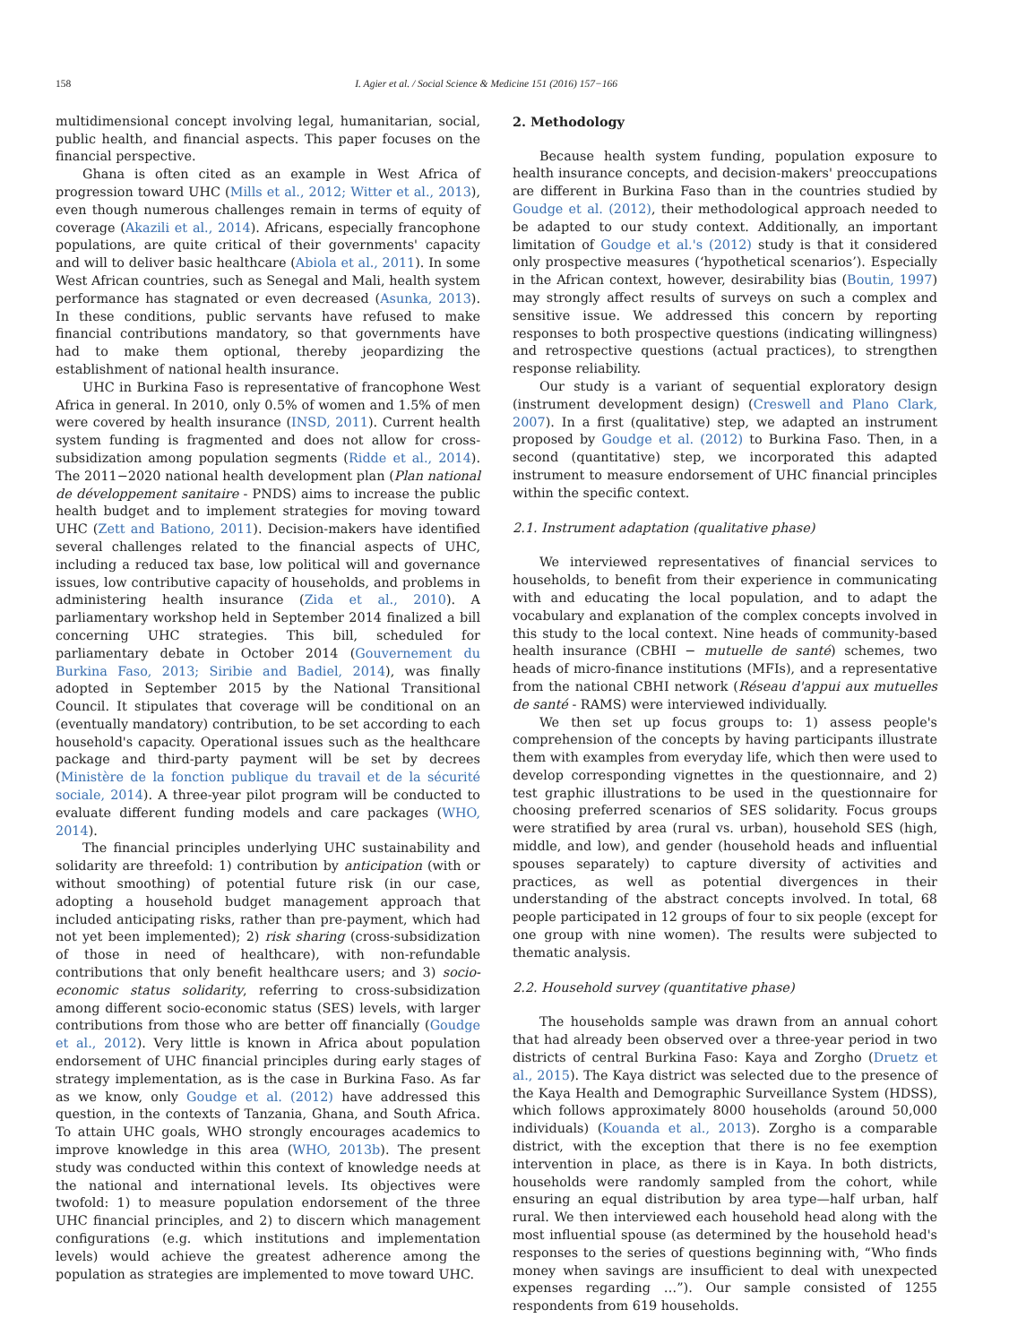158 I. Agier et al. / Social Science & Medicine 151 (2016) 157−166
multidimensional concept involving legal, humanitarian, social, public health, and financial aspects. This paper focuses on the financial perspective.
Ghana is often cited as an example in West Africa of progression toward UHC (Mills et al., 2012; Witter et al., 2013), even though numerous challenges remain in terms of equity of coverage (Akazili et al., 2014). Africans, especially francophone populations, are quite critical of their governments' capacity and will to deliver basic healthcare (Abiola et al., 2011). In some West African countries, such as Senegal and Mali, health system performance has stagnated or even decreased (Asunka, 2013). In these conditions, public servants have refused to make financial contributions mandatory, so that governments have had to make them optional, thereby jeopardizing the establishment of national health insurance.
UHC in Burkina Faso is representative of francophone West Africa in general. In 2010, only 0.5% of women and 1.5% of men were covered by health insurance (INSD, 2011). Current health system funding is fragmented and does not allow for cross-subsidization among population segments (Ridde et al., 2014). The 2011−2020 national health development plan (Plan national de développement sanitaire - PNDS) aims to increase the public health budget and to implement strategies for moving toward UHC (Zett and Bationo, 2011). Decision-makers have identified several challenges related to the financial aspects of UHC, including a reduced tax base, low political will and governance issues, low contributive capacity of households, and problems in administering health insurance (Zida et al., 2010). A parliamentary workshop held in September 2014 finalized a bill concerning UHC strategies. This bill, scheduled for parliamentary debate in October 2014 (Gouvernement du Burkina Faso, 2013; Siribie and Badiel, 2014), was finally adopted in September 2015 by the National Transitional Council. It stipulates that coverage will be conditional on an (eventually mandatory) contribution, to be set according to each household's capacity. Operational issues such as the healthcare package and third-party payment will be set by decrees (Ministère de la fonction publique du travail et de la sécurité sociale, 2014). A three-year pilot program will be conducted to evaluate different funding models and care packages (WHO, 2014).
The financial principles underlying UHC sustainability and solidarity are threefold: 1) contribution by anticipation (with or without smoothing) of potential future risk (in our case, adopting a household budget management approach that included anticipating risks, rather than pre-payment, which had not yet been implemented); 2) risk sharing (cross-subsidization of those in need of healthcare), with non-refundable contributions that only benefit healthcare users; and 3) socio-economic status solidarity, referring to cross-subsidization among different socio-economic status (SES) levels, with larger contributions from those who are better off financially (Goudge et al., 2012). Very little is known in Africa about population endorsement of UHC financial principles during early stages of strategy implementation, as is the case in Burkina Faso. As far as we know, only Goudge et al. (2012) have addressed this question, in the contexts of Tanzania, Ghana, and South Africa. To attain UHC goals, WHO strongly encourages academics to improve knowledge in this area (WHO, 2013b). The present study was conducted within this context of knowledge needs at the national and international levels. Its objectives were twofold: 1) to measure population endorsement of the three UHC financial principles, and 2) to discern which management configurations (e.g. which institutions and implementation levels) would achieve the greatest adherence among the population as strategies are implemented to move toward UHC.
2. Methodology
Because health system funding, population exposure to health insurance concepts, and decision-makers' preoccupations are different in Burkina Faso than in the countries studied by Goudge et al. (2012), their methodological approach needed to be adapted to our study context. Additionally, an important limitation of Goudge et al.'s (2012) study is that it considered only prospective measures (‘hypothetical scenarios’). Especially in the African context, however, desirability bias (Boutin, 1997) may strongly affect results of surveys on such a complex and sensitive issue. We addressed this concern by reporting responses to both prospective questions (indicating willingness) and retrospective questions (actual practices), to strengthen response reliability.
Our study is a variant of sequential exploratory design (instrument development design) (Creswell and Plano Clark, 2007). In a first (qualitative) step, we adapted an instrument proposed by Goudge et al. (2012) to Burkina Faso. Then, in a second (quantitative) step, we incorporated this adapted instrument to measure endorsement of UHC financial principles within the specific context.
2.1. Instrument adaptation (qualitative phase)
We interviewed representatives of financial services to households, to benefit from their experience in communicating with and educating the local population, and to adapt the vocabulary and explanation of the complex concepts involved in this study to the local context. Nine heads of community-based health insurance (CBHI − mutuelle de santé) schemes, two heads of micro-finance institutions (MFIs), and a representative from the national CBHI network (Réseau d'appui aux mutuelles de santé - RAMS) were interviewed individually.
We then set up focus groups to: 1) assess people's comprehension of the concepts by having participants illustrate them with examples from everyday life, which then were used to develop corresponding vignettes in the questionnaire, and 2) test graphic illustrations to be used in the questionnaire for choosing preferred scenarios of SES solidarity. Focus groups were stratified by area (rural vs. urban), household SES (high, middle, and low), and gender (household heads and influential spouses separately) to capture diversity of activities and practices, as well as potential divergences in their understanding of the abstract concepts involved. In total, 68 people participated in 12 groups of four to six people (except for one group with nine women). The results were subjected to thematic analysis.
2.2. Household survey (quantitative phase)
The households sample was drawn from an annual cohort that had already been observed over a three-year period in two districts of central Burkina Faso: Kaya and Zorgho (Druetz et al., 2015). The Kaya district was selected due to the presence of the Kaya Health and Demographic Surveillance System (HDSS), which follows approximately 8000 households (around 50,000 individuals) (Kouanda et al., 2013). Zorgho is a comparable district, with the exception that there is no fee exemption intervention in place, as there is in Kaya. In both districts, households were randomly sampled from the cohort, while ensuring an equal distribution by area type—half urban, half rural. We then interviewed each household head along with the most influential spouse (as determined by the household head's responses to the series of questions beginning with, “Who finds money when savings are insufficient to deal with unexpected expenses regarding …”). Our sample consisted of 1255 respondents from 619 households.